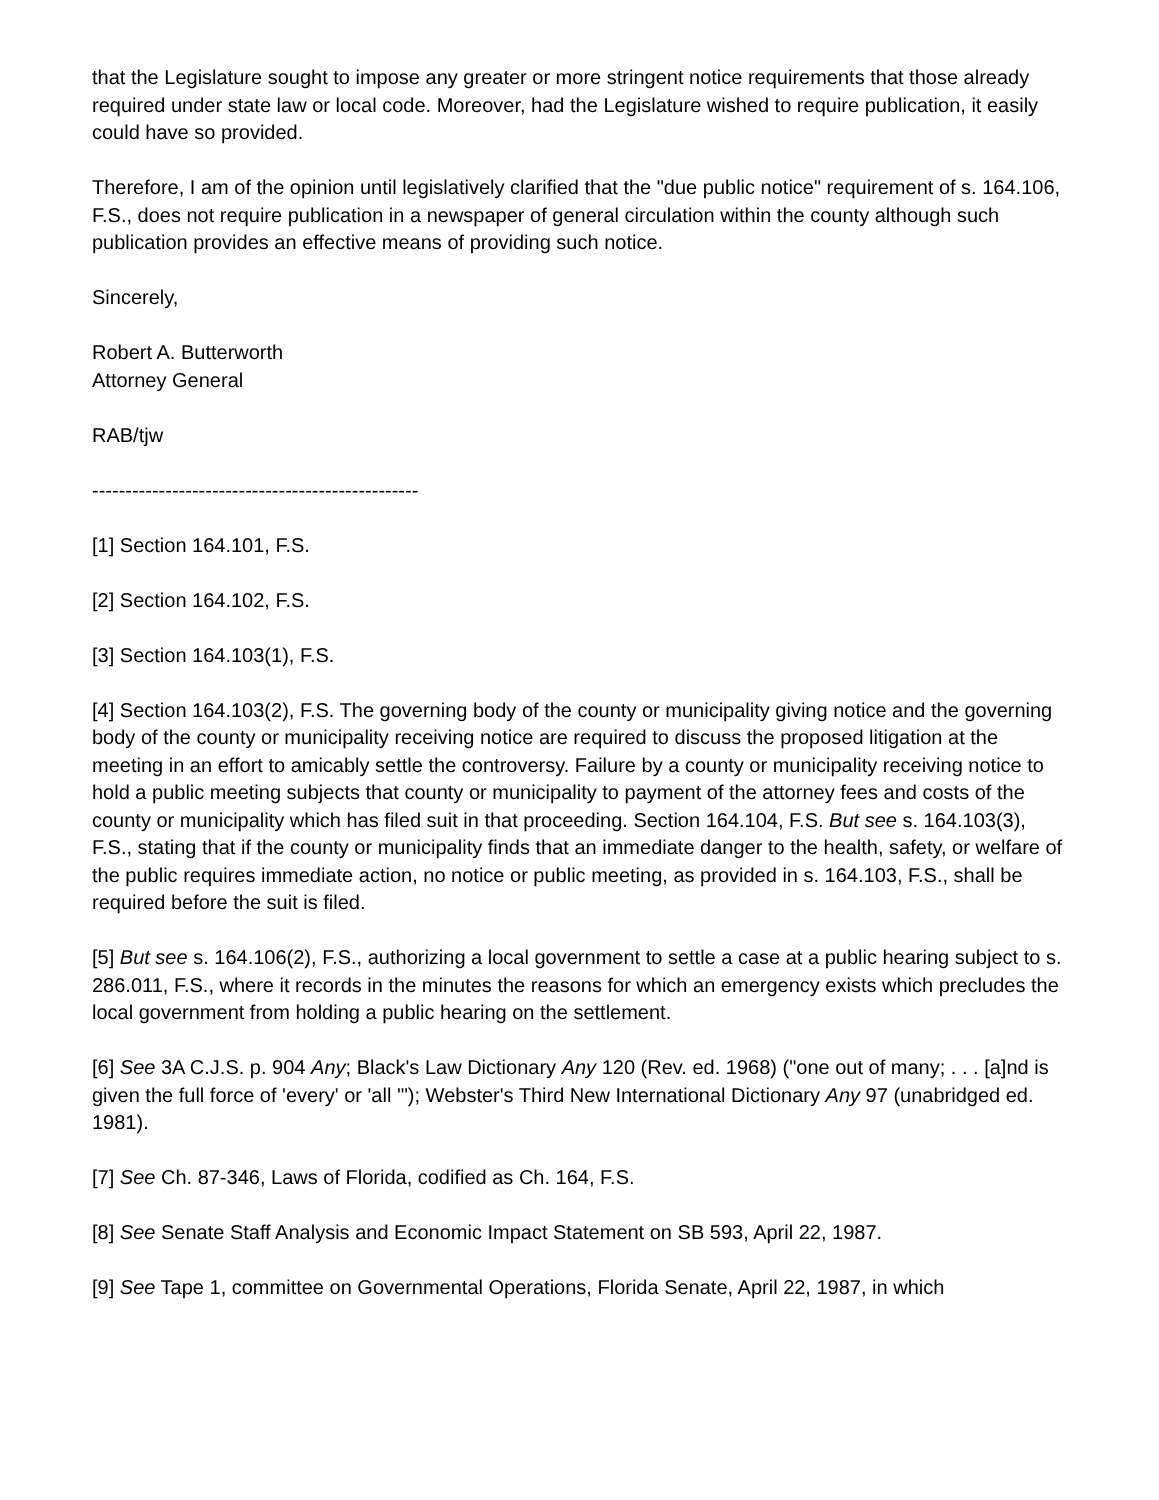that the Legislature sought to impose any greater or more stringent notice requirements that those already required under state law or local code. Moreover, had the Legislature wished to require publication, it easily could have so provided.
Therefore, I am of the opinion until legislatively clarified that the "due public notice" requirement of s. 164.106, F.S., does not require publication in a newspaper of general circulation within the county although such publication provides an effective means of providing such notice.
Sincerely,
Robert A. Butterworth
Attorney General
RAB/tjw
-------------------------------------------------
[1] Section 164.101, F.S.
[2] Section 164.102, F.S.
[3] Section 164.103(1), F.S.
[4] Section 164.103(2), F.S. The governing body of the county or municipality giving notice and the governing body of the county or municipality receiving notice are required to discuss the proposed litigation at the meeting in an effort to amicably settle the controversy. Failure by a county or municipality receiving notice to hold a public meeting subjects that county or municipality to payment of the attorney fees and costs of the county or municipality which has filed suit in that proceeding. Section 164.104, F.S. But see s. 164.103(3), F.S., stating that if the county or municipality finds that an immediate danger to the health, safety, or welfare of the public requires immediate action, no notice or public meeting, as provided in s. 164.103, F.S., shall be required before the suit is filed.
[5] But see s. 164.106(2), F.S., authorizing a local government to settle a case at a public hearing subject to s. 286.011, F.S., where it records in the minutes the reasons for which an emergency exists which precludes the local government from holding a public hearing on the settlement.
[6] See 3A C.J.S. p. 904 Any; Black's Law Dictionary Any 120 (Rev. ed. 1968) ("one out of many; . . . [a]nd is given the full force of 'every' or 'all '"); Webster's Third New International Dictionary Any 97 (unabridged ed. 1981).
[7] See Ch. 87-346, Laws of Florida, codified as Ch. 164, F.S.
[8] See Senate Staff Analysis and Economic Impact Statement on SB 593, April 22, 1987.
[9] See Tape 1, committee on Governmental Operations, Florida Senate, April 22, 1987, in which